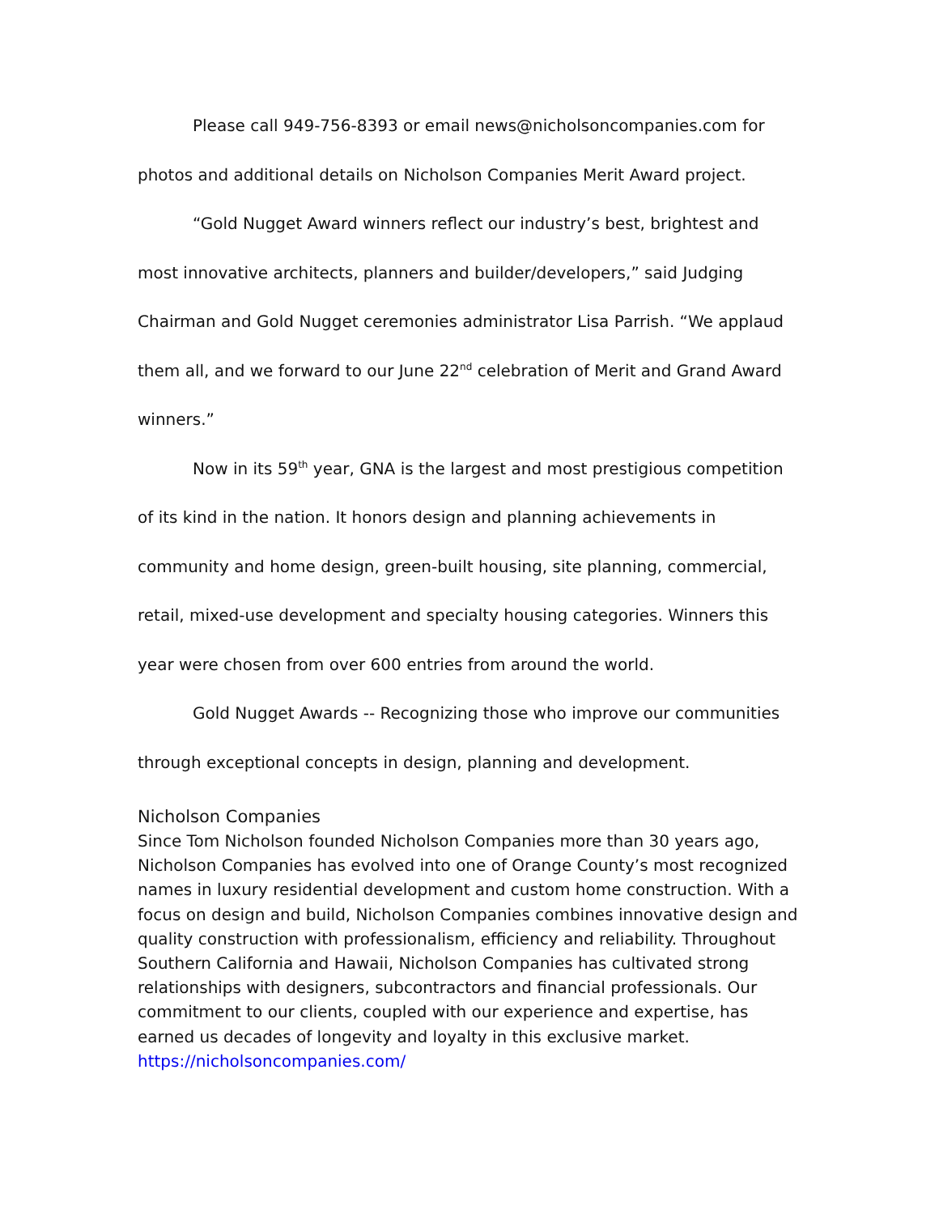Please call 949-756-8393 or email news@nicholsoncompanies.com for photos and additional details on Nicholson Companies Merit Award project.
“Gold Nugget Award winners reflect our industry’s best, brightest and most innovative architects, planners and builder/developers,” said Judging Chairman and Gold Nugget ceremonies administrator Lisa Parrish. “We applaud them all, and we forward to our June 22<sup>nd</sup> celebration of Merit and Grand Award winners.”
Now in its 59<sup>th</sup> year, GNA is the largest and most prestigious competition of its kind in the nation. It honors design and planning achievements in community and home design, green-built housing, site planning, commercial, retail, mixed-use development and specialty housing categories. Winners this year were chosen from over 600 entries from around the world.
Gold Nugget Awards -- Recognizing those who improve our communities through exceptional concepts in design, planning and development.
Nicholson Companies
Since Tom Nicholson founded Nicholson Companies more than 30 years ago, Nicholson Companies has evolved into one of Orange County’s most recognized names in luxury residential development and custom home construction. With a focus on design and build, Nicholson Companies combines innovative design and quality construction with professionalism, efficiency and reliability. Throughout Southern California and Hawaii, Nicholson Companies has cultivated strong relationships with designers, subcontractors and financial professionals. Our commitment to our clients, coupled with our experience and expertise, has earned us decades of longevity and loyalty in this exclusive market.
https://nicholsoncompanies.com/